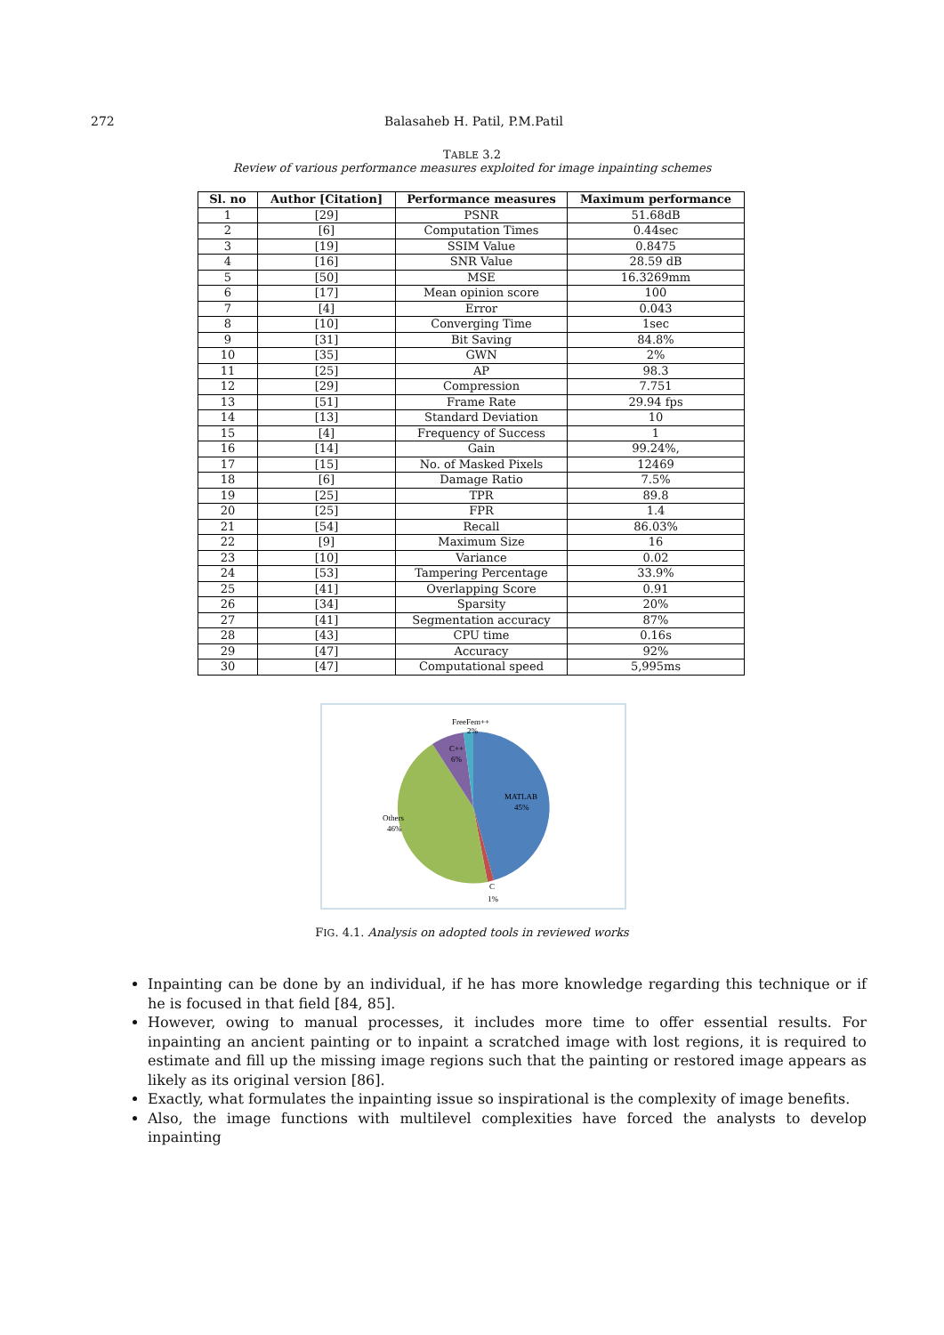272 Balasaheb H. Patil, P.M.Patil
TABLE 3.2
Review of various performance measures exploited for image inpainting schemes
| Sl. no | Author [Citation] | Performance measures | Maximum performance |
| --- | --- | --- | --- |
| 1 | [29] | PSNR | 51.68dB |
| 2 | [6] | Computation Times | 0.44sec |
| 3 | [19] | SSIM Value | 0.8475 |
| 4 | [16] | SNR Value | 28.59 dB |
| 5 | [50] | MSE | 16.3269mm |
| 6 | [17] | Mean opinion score | 100 |
| 7 | [4] | Error | 0.043 |
| 8 | [10] | Converging Time | 1sec |
| 9 | [31] | Bit Saving | 84.8% |
| 10 | [35] | GWN | 2% |
| 11 | [25] | AP | 98.3 |
| 12 | [29] | Compression | 7.751 |
| 13 | [51] | Frame Rate | 29.94 fps |
| 14 | [13] | Standard Deviation | 10 |
| 15 | [4] | Frequency of Success | 1 |
| 16 | [14] | Gain | 99.24%, |
| 17 | [15] | No. of Masked Pixels | 12469 |
| 18 | [6] | Damage Ratio | 7.5% |
| 19 | [25] | TPR | 89.8 |
| 20 | [25] | FPR | 1.4 |
| 21 | [54] | Recall | 86.03% |
| 22 | [9] | Maximum Size | 16 |
| 23 | [10] | Variance | 0.02 |
| 24 | [53] | Tampering Percentage | 33.9% |
| 25 | [41] | Overlapping Score | 0.91 |
| 26 | [34] | Sparsity | 20% |
| 27 | [41] | Segmentation accuracy | 87% |
| 28 | [43] | CPU time | 0.16s |
| 29 | [47] | Accuracy | 92% |
| 30 | [47] | Computational speed | 5,995ms |
FreeFem++
2%
C++
6%
MATLAB
45%
Others
46%
C
1%
FIG. 4.1. Analysis on adopted tools in reviewed works
Inpainting can be done by an individual, if he has more knowledge regarding this technique or if he is focused in that field [84, 85].
However, owing to manual processes, it includes more time to offer essential results. For inpainting an ancient painting or to inpaint a scratched image with lost regions, it is required to estimate and fill up the missing image regions such that the painting or restored image appears as likely as its original version [86].
Exactly, what formulates the inpainting issue so inspirational is the complexity of image benefits.
Also, the image functions with multilevel complexities have forced the analysts to develop inpainting